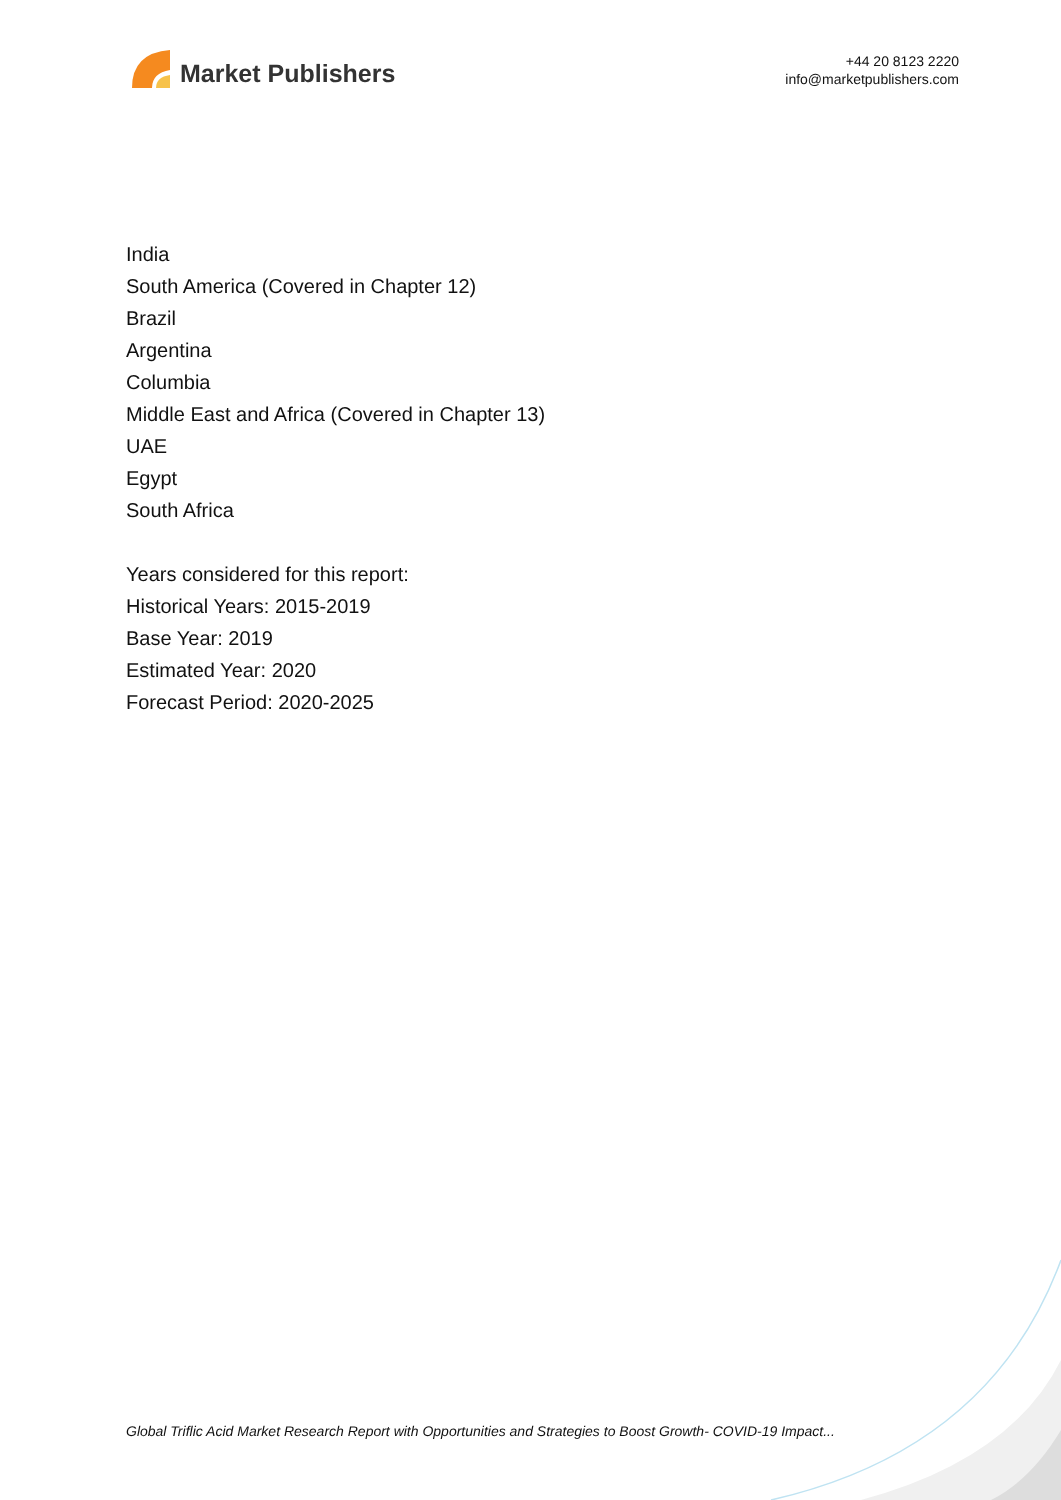Market Publishers
+44 20 8123 2220
info@marketpublishers.com
India
South America (Covered in Chapter 12)
Brazil
Argentina
Columbia
Middle East and Africa (Covered in Chapter 13)
UAE
Egypt
South Africa
Years considered for this report:
Historical Years: 2015-2019
Base Year: 2019
Estimated Year: 2020
Forecast Period: 2020-2025
Global Triflic Acid Market Research Report with Opportunities and Strategies to Boost Growth- COVID-19 Impact...